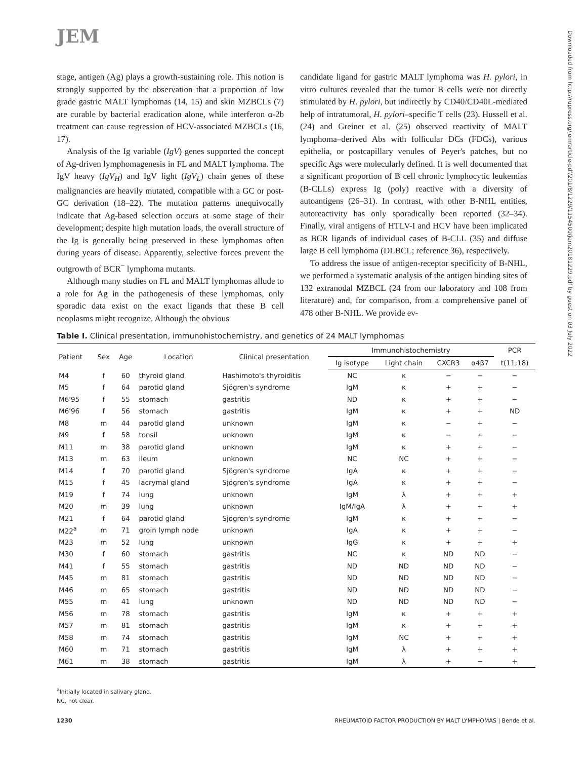JEM
Downloaded from http://rupress.org/jem/article-pdf/201/8/1229/1154500/jem20181229.pdf by guest on 03 July 2022
stage, antigen (Ag) plays a growth-sustaining role. This notion is strongly supported by the observation that a proportion of low grade gastric MALT lymphomas (14, 15) and skin MZBCLs (7) are curable by bacterial eradication alone, while interferon α-2b treatment can cause regression of HCV-associated MZBCLs (16, 17).
Analysis of the Ig variable (IgV) genes supported the concept of Ag-driven lymphomagenesis in FL and MALT lymphoma. The IgV heavy (IgV<sub>H</sub>) and IgV light (IgV<sub>L</sub>) chain genes of these malignancies are heavily mutated, compatible with a GC or post-GC derivation (18–22). The mutation patterns unequivocally indicate that Ag-based selection occurs at some stage of their development; despite high mutation loads, the overall structure of the Ig is generally being preserved in these lymphomas often during years of disease. Apparently, selective forces prevent the outgrowth of BCR<sup>−</sup> lymphoma mutants.
Although many studies on FL and MALT lymphomas allude to a role for Ag in the pathogenesis of these lymphomas, only sporadic data exist on the exact ligands that these B cell neoplasms might recognize. Although the obvious
candidate ligand for gastric MALT lymphoma was H. pylori, in vitro cultures revealed that the tumor B cells were not directly stimulated by H. pylori, but indirectly by CD40/CD40L-mediated help of intratumoral, H. pylori–specific T cells (23). Hussell et al. (24) and Greiner et al. (25) observed reactivity of MALT lymphoma–derived Abs with follicular DCs (FDCs), various epithelia, or postcapillary venules of Peyer's patches, but no specific Ags were molecularly defined. It is well documented that a significant proportion of B cell chronic lymphocytic leukemias (B-CLLs) express Ig (poly) reactive with a diversity of autoantigens (26–31). In contrast, with other B-NHL entities, autoreactivity has only sporadically been reported (32–34). Finally, viral antigens of HTLV-I and HCV have been implicated as BCR ligands of individual cases of B-CLL (35) and diffuse large B cell lymphoma (DLBCL; reference 36), respectively.
To address the issue of antigen-receptor specificity of B-NHL, we performed a systematic analysis of the antigen binding sites of 132 extranodal MZBCL (24 from our laboratory and 108 from literature) and, for comparison, from a comprehensive panel of 478 other B-NHL. We provide ev-
Table I. Clinical presentation, immunohistochemistry, and genetics of 24 MALT lymphomas
| Patient | Sex | Age | Location | Clinical presentation | Immunohistochemistry | | | | PCR |
| --- | --- | --- | --- | --- | --- | --- | --- | --- | --- |
| | | | | | Ig isotype | Light chain | CXCR3 | α4β7 | t(11;18) |
| M4 | f | 60 | thyroid gland | Hashimoto's thyroiditis | NC | κ | − | − | − |
| M5 | f | 64 | parotid gland | Sjögren's syndrome | IgM | κ | + | + | − |
| M6'95 | f | 55 | stomach | gastritis | ND | κ | + | + | − |
| M6'96 | f | 56 | stomach | gastritis | IgM | κ | + | + | ND |
| M8 | m | 44 | parotid gland | unknown | IgM | κ | − | + | − |
| M9 | f | 58 | tonsil | unknown | IgM | κ | − | + | − |
| M11 | m | 38 | parotid gland | unknown | IgM | κ | + | + | − |
| M13 | m | 63 | ileum | unknown | NC | NC | + | + | − |
| M14 | f | 70 | parotid gland | Sjögren's syndrome | IgA | κ | + | + | − |
| M15 | f | 45 | lacrymal gland | Sjögren's syndrome | IgA | κ | + | + | − |
| M19 | f | 74 | lung | unknown | IgM | λ | + | + | + |
| M20 | m | 39 | lung | unknown | IgM/IgA | λ | + | + | + |
| M21 | f | 64 | parotid gland | Sjögren's syndrome | IgM | κ | + | + | − |
| M22<sup>a</sup> | m | 71 | groin lymph node | unknown | IgA | κ | + | + | − |
| M23 | m | 52 | lung | unknown | IgG | κ | + | + | + |
| M30 | f | 60 | stomach | gastritis | NC | κ | ND | ND | − |
| M41 | f | 55 | stomach | gastritis | ND | ND | ND | ND | − |
| M45 | m | 81 | stomach | gastritis | ND | ND | ND | ND | − |
| M46 | m | 65 | stomach | gastritis | ND | ND | ND | ND | − |
| M55 | m | 41 | lung | unknown | ND | ND | ND | ND | − |
| M56 | m | 78 | stomach | gastritis | IgM | κ | + | + | + |
| M57 | m | 81 | stomach | gastritis | IgM | κ | + | + | + |
| M58 | m | 74 | stomach | gastritis | IgM | NC | + | + | + |
| M60 | m | 71 | stomach | gastritis | IgM | λ | + | + | + |
| M61 | m | 38 | stomach | gastritis | IgM | λ | + | − | + |
<sup>a</sup> Initially located in salivary gland.
NC, not clear.
1230 RHEUMATOID FACTOR PRODUCTION BY MALT LYMPHOMAS | Bende et al.